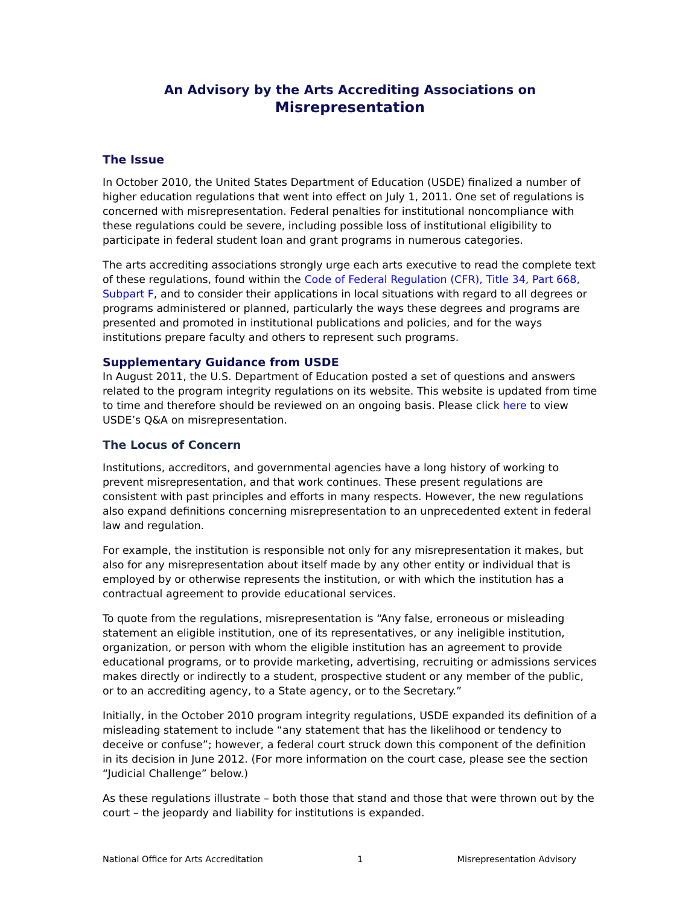An Advisory by the Arts Accrediting Associations on
Misrepresentation
The Issue
In October 2010, the United States Department of Education (USDE) finalized a number of higher education regulations that went into effect on July 1, 2011. One set of regulations is concerned with misrepresentation. Federal penalties for institutional noncompliance with these regulations could be severe, including possible loss of institutional eligibility to participate in federal student loan and grant programs in numerous categories.
The arts accrediting associations strongly urge each arts executive to read the complete text of these regulations, found within the Code of Federal Regulation (CFR), Title 34, Part 668, Subpart F, and to consider their applications in local situations with regard to all degrees or programs administered or planned, particularly the ways these degrees and programs are presented and promoted in institutional publications and policies, and for the ways institutions prepare faculty and others to represent such programs.
Supplementary Guidance from USDE
In August 2011, the U.S. Department of Education posted a set of questions and answers related to the program integrity regulations on its website. This website is updated from time to time and therefore should be reviewed on an ongoing basis. Please click here to view USDE’s Q&A on misrepresentation.
The Locus of Concern
Institutions, accreditors, and governmental agencies have a long history of working to prevent misrepresentation, and that work continues. These present regulations are consistent with past principles and efforts in many respects. However, the new regulations also expand definitions concerning misrepresentation to an unprecedented extent in federal law and regulation.
For example, the institution is responsible not only for any misrepresentation it makes, but also for any misrepresentation about itself made by any other entity or individual that is employed by or otherwise represents the institution, or with which the institution has a contractual agreement to provide educational services.
To quote from the regulations, misrepresentation is “Any false, erroneous or misleading statement an eligible institution, one of its representatives, or any ineligible institution, organization, or person with whom the eligible institution has an agreement to provide educational programs, or to provide marketing, advertising, recruiting or admissions services makes directly or indirectly to a student, prospective student or any member of the public, or to an accrediting agency, to a State agency, or to the Secretary.”
Initially, in the October 2010 program integrity regulations, USDE expanded its definition of a misleading statement to include “any statement that has the likelihood or tendency to deceive or confuse”; however, a federal court struck down this component of the definition in its decision in June 2012. (For more information on the court case, please see the section “Judicial Challenge” below.)
As these regulations illustrate – both those that stand and those that were thrown out by the court – the jeopardy and liability for institutions is expanded.
National Office for Arts Accreditation 1 Misrepresentation Advisory